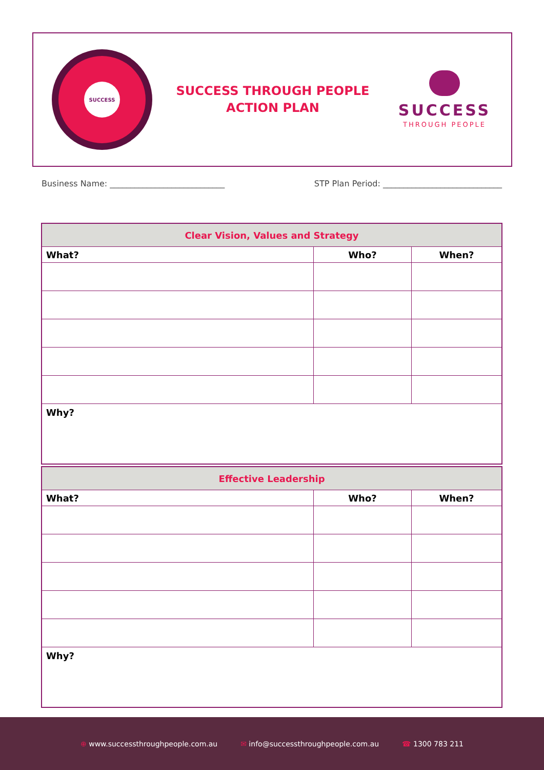SUCCESS
SUCCESS THROUGH PEOPLE
ACTION PLAN
SUCCESS
THROUGH PEOPLE
Business Name: ____________________________
STP Plan Period: _____________________________
| Clear Vision, Values and Strategy | | |
| --- | --- | --- |
| What? | Who? | When? |
| Why? | | |
| Effective Leadership | | |
| --- | --- | --- |
| What? | Who? | When? |
| Why? | | |
⊕ www.successthroughpeople.com.au
✉ info@successthroughpeople.com.au
☎ 1300 783 211